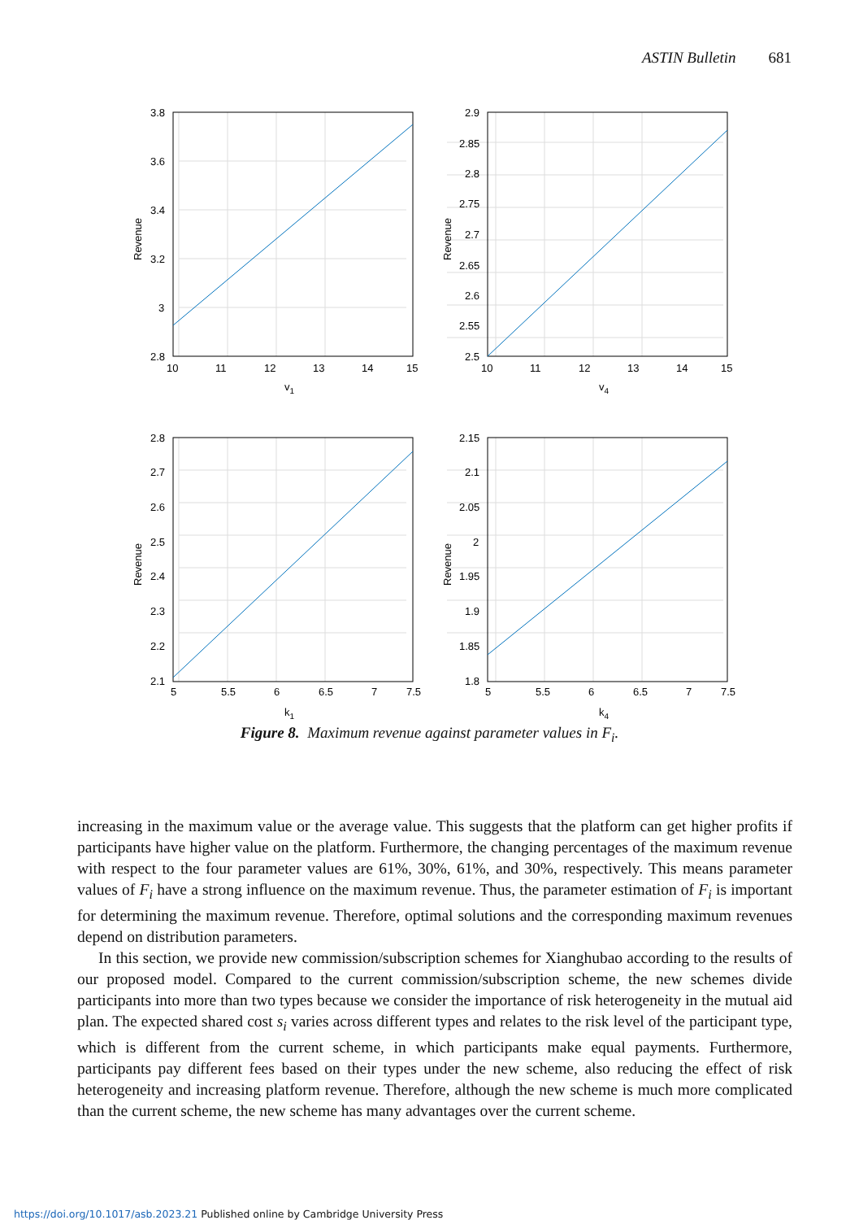ASTIN Bulletin 681
3.8
3.6
3.4
3.2
3
2.8
10
11
12
13
14
15
v1
Revenue
2.9
2.85
2.8
2.75
2.7
2.65
2.6
2.55
2.5
10
11
12
13
14
15
v4
Revenue
2.8
2.7
2.6
2.5
2.4
2.3
2.2
2.1
5
5.5
6
6.5
7
7.5
k1
Revenue
2.15
2.1
2.05
2
1.95
1.9
1.85
1.8
5
5.5
6
6.5
7
7.5
k4
Revenue
Figure 8. Maximum revenue against parameter values in F<sub>i</sub>.
increasing in the maximum value or the average value. This suggests that the platform can get higher profits if participants have higher value on the platform. Furthermore, the changing percentages of the maximum revenue with respect to the four parameter values are 61%, 30%, 61%, and 30%, respectively. This means parameter values of F<sub>i</sub> have a strong influence on the maximum revenue. Thus, the parameter estimation of F<sub>i</sub> is important for determining the maximum revenue. Therefore, optimal solutions and the corresponding maximum revenues depend on distribution parameters.
In this section, we provide new commission/subscription schemes for Xianghubao according to the results of our proposed model. Compared to the current commission/subscription scheme, the new schemes divide participants into more than two types because we consider the importance of risk heterogeneity in the mutual aid plan. The expected shared cost s<sub>i</sub> varies across different types and relates to the risk level of the participant type, which is different from the current scheme, in which participants make equal payments. Furthermore, participants pay different fees based on their types under the new scheme, also reducing the effect of risk heterogeneity and increasing platform revenue. Therefore, although the new scheme is much more complicated than the current scheme, the new scheme has many advantages over the current scheme.
https://doi.org/10.1017/asb.2023.21 Published online by Cambridge University Press